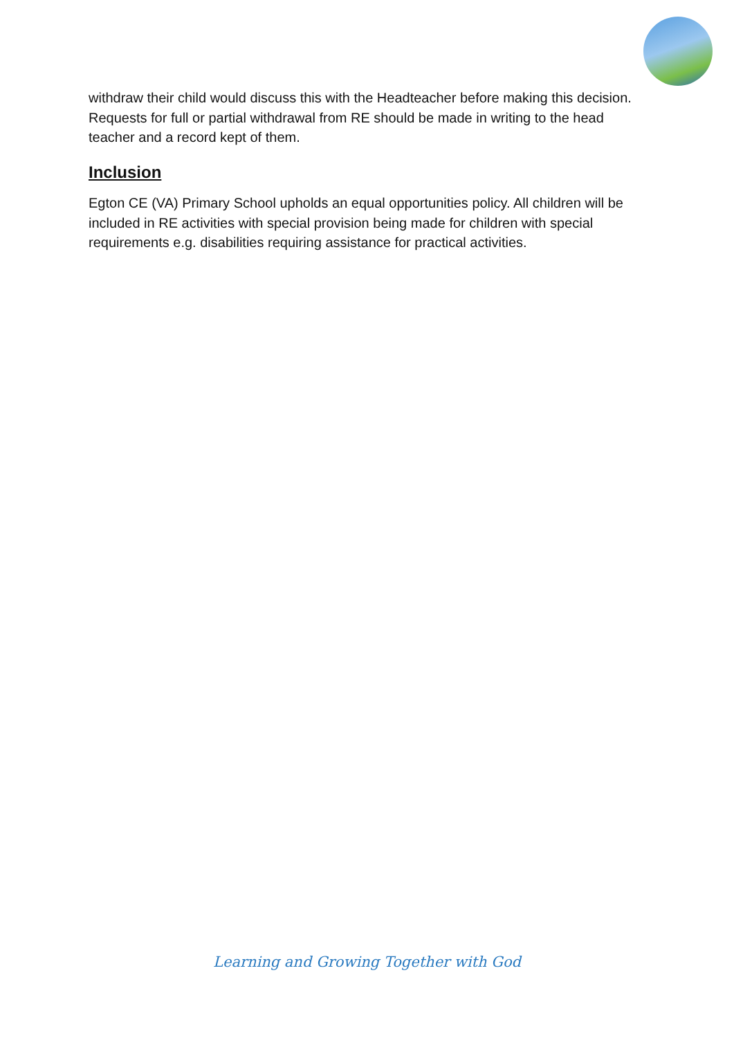withdraw their child would discuss this with the Headteacher before making this decision. Requests for full or partial withdrawal from RE should be made in writing to the head teacher and a record kept of them.
Inclusion
Egton CE (VA) Primary School upholds an equal opportunities policy. All children will be included in RE activities with special provision being made for children with special requirements e.g. disabilities requiring assistance for practical activities.
Learning and Growing Together with God